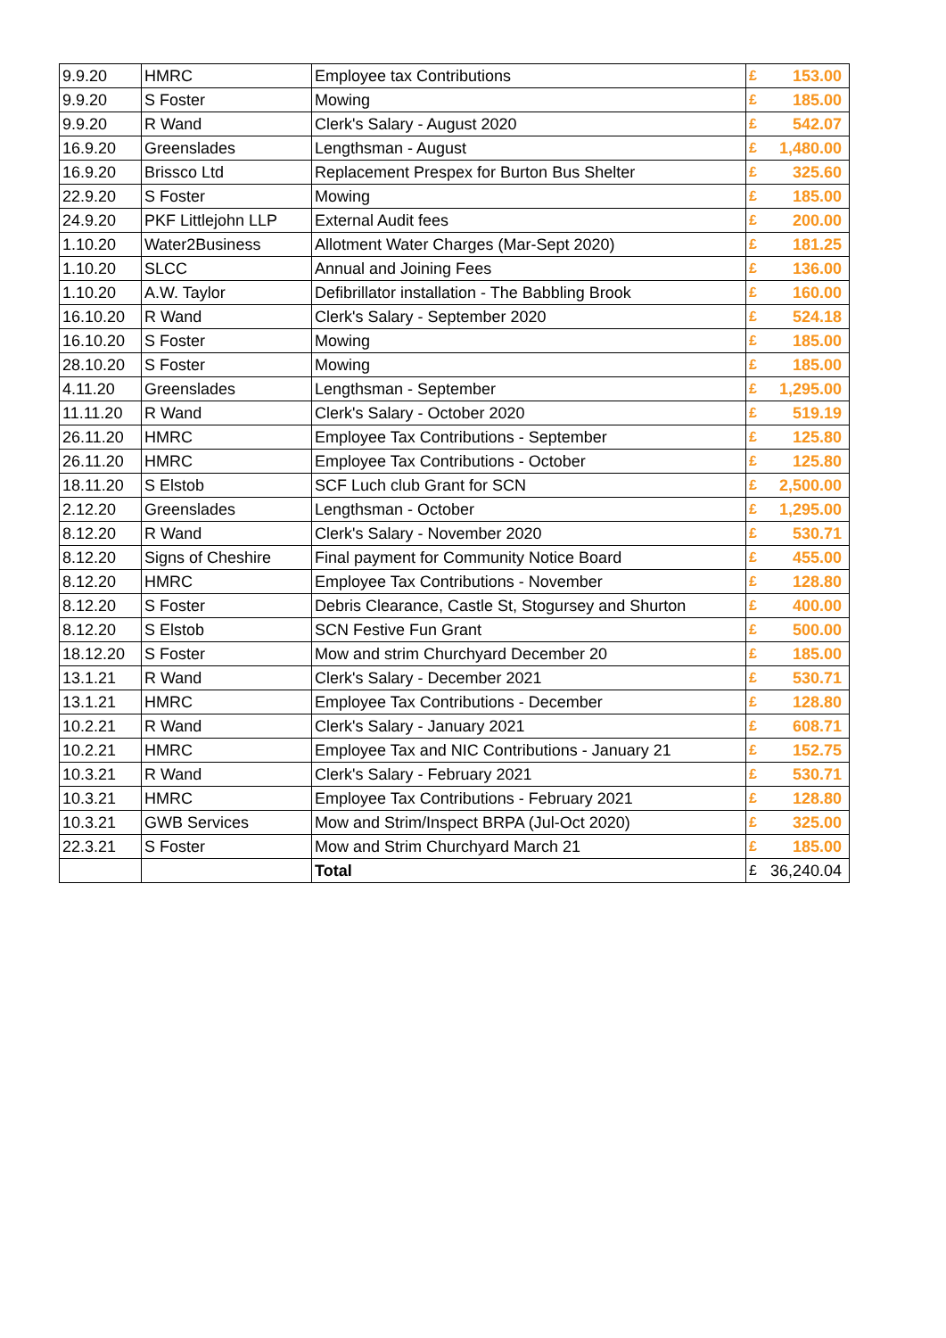| 9.9.20 | HMRC | Employee tax Contributions | £ | 153.00 |
| 9.9.20 | S Foster | Mowing | £ | 185.00 |
| 9.9.20 | R Wand | Clerk's Salary - August 2020 | £ | 542.07 |
| 16.9.20 | Greenslades | Lengthsman - August | £ | 1,480.00 |
| 16.9.20 | Brissco Ltd | Replacement Prespex for Burton Bus Shelter | £ | 325.60 |
| 22.9.20 | S Foster | Mowing | £ | 185.00 |
| 24.9.20 | PKF Littlejohn LLP | External Audit fees | £ | 200.00 |
| 1.10.20 | Water2Business | Allotment Water Charges (Mar-Sept 2020) | £ | 181.25 |
| 1.10.20 | SLCC | Annual and Joining Fees | £ | 136.00 |
| 1.10.20 | A.W. Taylor | Defibrillator installation - The Babbling Brook | £ | 160.00 |
| 16.10.20 | R Wand | Clerk's Salary - September 2020 | £ | 524.18 |
| 16.10.20 | S Foster | Mowing | £ | 185.00 |
| 28.10.20 | S Foster | Mowing | £ | 185.00 |
| 4.11.20 | Greenslades | Lengthsman - September | £ | 1,295.00 |
| 11.11.20 | R Wand | Clerk's Salary - October 2020 | £ | 519.19 |
| 26.11.20 | HMRC | Employee Tax Contributions - September | £ | 125.80 |
| 26.11.20 | HMRC | Employee Tax Contributions - October | £ | 125.80 |
| 18.11.20 | S Elstob | SCF Luch club Grant for SCN | £ | 2,500.00 |
| 2.12.20 | Greenslades | Lengthsman - October | £ | 1,295.00 |
| 8.12.20 | R Wand | Clerk's Salary - November 2020 | £ | 530.71 |
| 8.12.20 | Signs of Cheshire | Final payment for Community Notice Board | £ | 455.00 |
| 8.12.20 | HMRC | Employee Tax Contributions - November | £ | 128.80 |
| 8.12.20 | S Foster | Debris Clearance, Castle St, Stogursey and Shurton | £ | 400.00 |
| 8.12.20 | S Elstob | SCN Festive Fun Grant | £ | 500.00 |
| 18.12.20 | S Foster | Mow and strim Churchyard December 20 | £ | 185.00 |
| 13.1.21 | R Wand | Clerk's Salary - December 2021 | £ | 530.71 |
| 13.1.21 | HMRC | Employee Tax Contributions - December | £ | 128.80 |
| 10.2.21 | R Wand | Clerk's Salary - January 2021 | £ | 608.71 |
| 10.2.21 | HMRC | Employee Tax and NIC Contributions - January 21 | £ | 152.75 |
| 10.3.21 | R Wand | Clerk's Salary - February 2021 | £ | 530.71 |
| 10.3.21 | HMRC | Employee Tax Contributions - February 2021 | £ | 128.80 |
| 10.3.21 | GWB Services | Mow and Strim/Inspect BRPA (Jul-Oct 2020) | £ | 325.00 |
| 22.3.21 | S Foster | Mow and Strim Churchyard March 21 | £ | 185.00 |
| | | Total | £ | 36,240.04 |